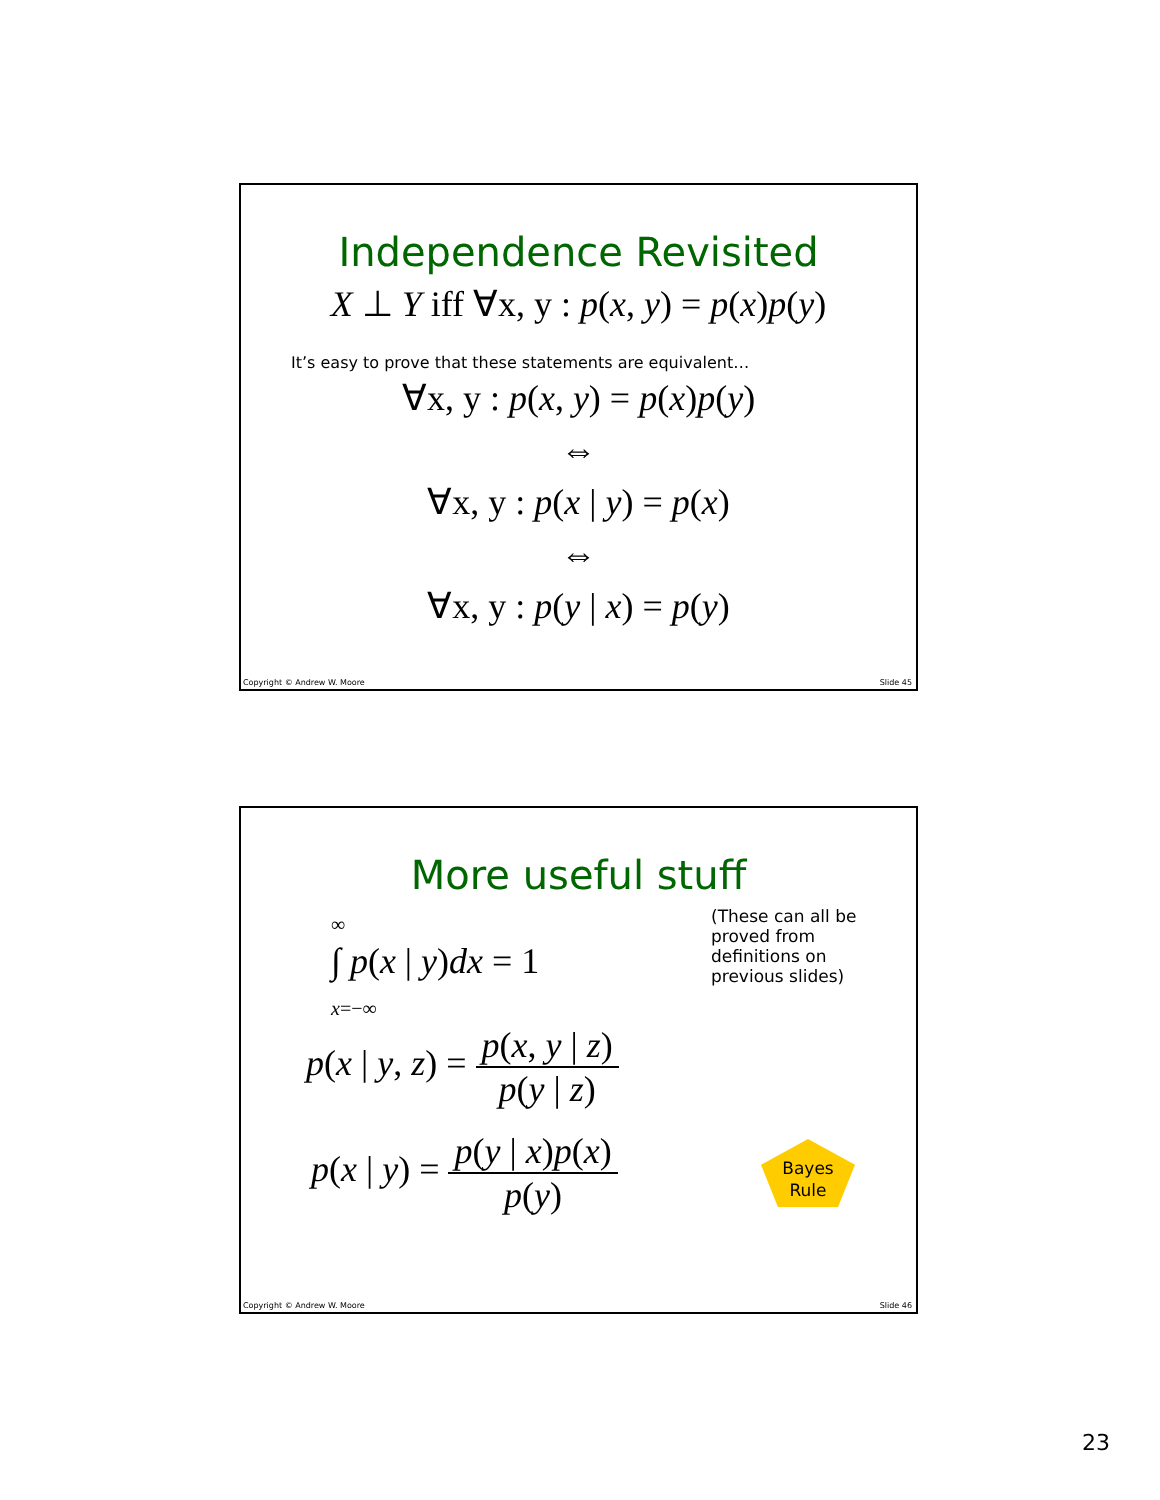Independence Revisited
X ⊥ Y iff ∀x, y : p(x, y) = p(x)p(y)
It’s easy to prove that these statements are equivalent…
∀x, y : p(x, y) = p(x)p(y)
⇔
∀x, y : p(x | y) = p(x)
⇔
∀x, y : p(y | x) = p(y)
Copyright © Andrew W. Moore Slide 45
More useful stuff
∞
∫ p(x | y)dx = 1
x=−∞
(These can all be
proved from
definitions on
previous slides)
p(x | y, z) = p(x, y | z) p(y | z)
p(x | y) = p(y | x)p(x) p(y)
Bayes
Rule
Copyright © Andrew W. Moore Slide 46
23